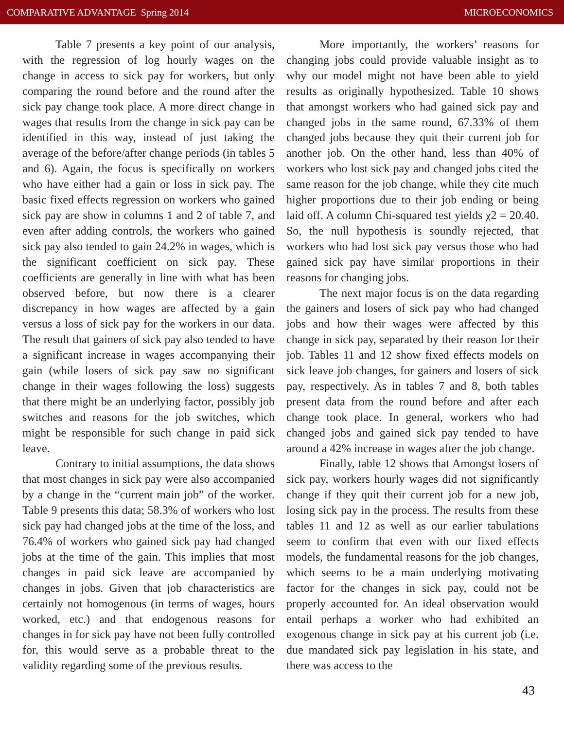COMPARATIVE ADVANTAGE Spring 2014 MICROECONOMICS
Table 7 presents a key point of our analysis, with the regression of log hourly wages on the change in access to sick pay for workers, but only comparing the round before and the round after the sick pay change took place. A more direct change in wages that results from the change in sick pay can be identified in this way, instead of just taking the average of the before/after change periods (in tables 5 and 6). Again, the focus is specifically on workers who have either had a gain or loss in sick pay. The basic fixed effects regression on workers who gained sick pay are show in columns 1 and 2 of table 7, and even after adding controls, the workers who gained sick pay also tended to gain 24.2% in wages, which is the significant coefficient on sick pay. These coefficients are generally in line with what has been observed before, but now there is a clearer discrepancy in how wages are affected by a gain versus a loss of sick pay for the workers in our data. The result that gainers of sick pay also tended to have a significant increase in wages accompanying their gain (while losers of sick pay saw no significant change in their wages following the loss) suggests that there might be an underlying factor, possibly job switches and reasons for the job switches, which might be responsible for such change in paid sick leave.
Contrary to initial assumptions, the data shows that most changes in sick pay were also accompanied by a change in the “current main job” of the worker. Table 9 presents this data; 58.3% of workers who lost sick pay had changed jobs at the time of the loss, and 76.4% of workers who gained sick pay had changed jobs at the time of the gain. This implies that most changes in paid sick leave are accompanied by changes in jobs. Given that job characteristics are certainly not homogenous (in terms of wages, hours worked, etc.) and that endogenous reasons for changes in for sick pay have not been fully controlled for, this would serve as a probable threat to the validity regarding some of the previous results.
More importantly, the workers’ reasons for changing jobs could provide valuable insight as to why our model might not have been able to yield results as originally hypothesized. Table 10 shows that amongst workers who had gained sick pay and changed jobs in the same round, 67.33% of them changed jobs because they quit their current job for another job. On the other hand, less than 40% of workers who lost sick pay and changed jobs cited the same reason for the job change, while they cite much higher proportions due to their job ending or being laid off. A column Chi-squared test yields χ2 = 20.40. So, the null hypothesis is soundly rejected, that workers who had lost sick pay versus those who had gained sick pay have similar proportions in their reasons for changing jobs.
The next major focus is on the data regarding the gainers and losers of sick pay who had changed jobs and how their wages were affected by this change in sick pay, separated by their reason for their job. Tables 11 and 12 show fixed effects models on sick leave job changes, for gainers and losers of sick pay, respectively. As in tables 7 and 8, both tables present data from the round before and after each change took place. In general, workers who had changed jobs and gained sick pay tended to have around a 42% increase in wages after the job change.
Finally, table 12 shows that Amongst losers of sick pay, workers hourly wages did not significantly change if they quit their current job for a new job, losing sick pay in the process. The results from these tables 11 and 12 as well as our earlier tabulations seem to confirm that even with our fixed effects models, the fundamental reasons for the job changes, which seems to be a main underlying motivating factor for the changes in sick pay, could not be properly accounted for. An ideal observation would entail perhaps a worker who had exhibited an exogenous change in sick pay at his current job (i.e. due mandated sick pay legislation in his state, and there was access to the
43